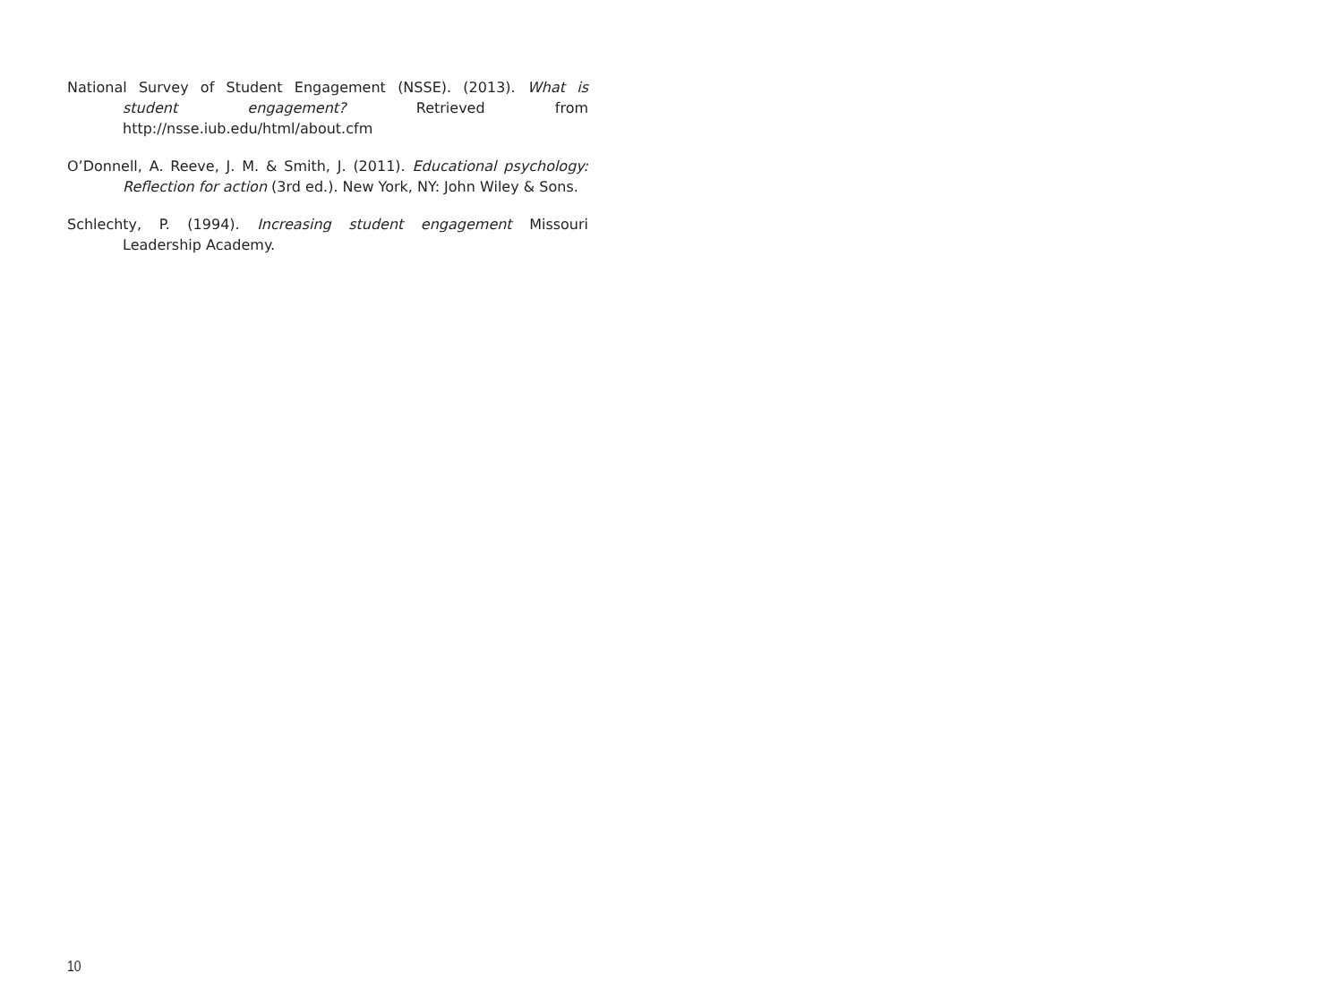National Survey of Student Engagement (NSSE). (2013). What is student engagement? Retrieved from http://nsse.iub.edu/html/about.cfm
O’Donnell, A. Reeve, J. M. & Smith, J. (2011). Educational psychology: Reflection for action (3rd ed.). New York, NY: John Wiley & Sons.
Schlechty, P. (1994). Increasing student engagement Missouri Leadership Academy.
10